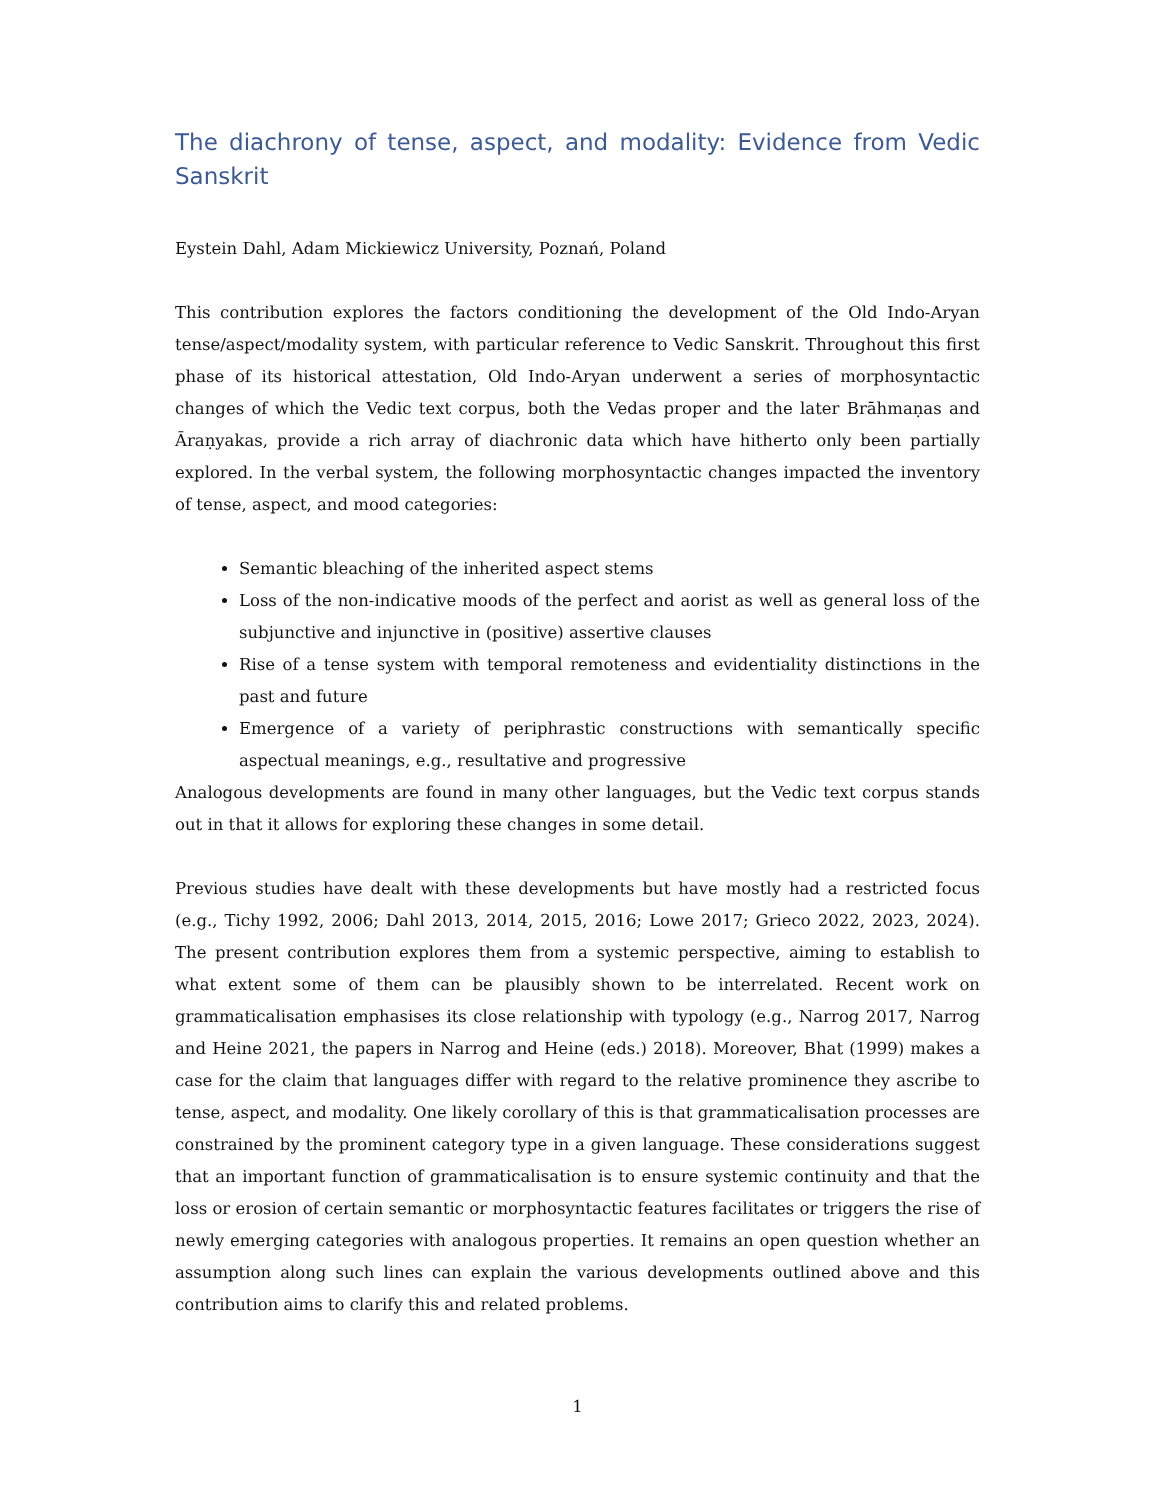The diachrony of tense, aspect, and modality: Evidence from Vedic Sanskrit
Eystein Dahl, Adam Mickiewicz University, Poznań, Poland
This contribution explores the factors conditioning the development of the Old Indo-Aryan tense/aspect/modality system, with particular reference to Vedic Sanskrit. Throughout this first phase of its historical attestation, Old Indo-Aryan underwent a series of morphosyntactic changes of which the Vedic text corpus, both the Vedas proper and the later Brāhmaṇas and Āraṇyakas, provide a rich array of diachronic data which have hitherto only been partially explored. In the verbal system, the following morphosyntactic changes impacted the inventory of tense, aspect, and mood categories:
Semantic bleaching of the inherited aspect stems
Loss of the non-indicative moods of the perfect and aorist as well as general loss of the subjunctive and injunctive in (positive) assertive clauses
Rise of a tense system with temporal remoteness and evidentiality distinctions in the past and future
Emergence of a variety of periphrastic constructions with semantically specific aspectual meanings, e.g., resultative and progressive
Analogous developments are found in many other languages, but the Vedic text corpus stands out in that it allows for exploring these changes in some detail.
Previous studies have dealt with these developments but have mostly had a restricted focus (e.g., Tichy 1992, 2006; Dahl 2013, 2014, 2015, 2016; Lowe 2017; Grieco 2022, 2023, 2024). The present contribution explores them from a systemic perspective, aiming to establish to what extent some of them can be plausibly shown to be interrelated. Recent work on grammaticalisation emphasises its close relationship with typology (e.g., Narrog 2017, Narrog and Heine 2021, the papers in Narrog and Heine (eds.) 2018). Moreover, Bhat (1999) makes a case for the claim that languages differ with regard to the relative prominence they ascribe to tense, aspect, and modality. One likely corollary of this is that grammaticalisation processes are constrained by the prominent category type in a given language. These considerations suggest that an important function of grammaticalisation is to ensure systemic continuity and that the loss or erosion of certain semantic or morphosyntactic features facilitates or triggers the rise of newly emerging categories with analogous properties. It remains an open question whether an assumption along such lines can explain the various developments outlined above and this contribution aims to clarify this and related problems.
1